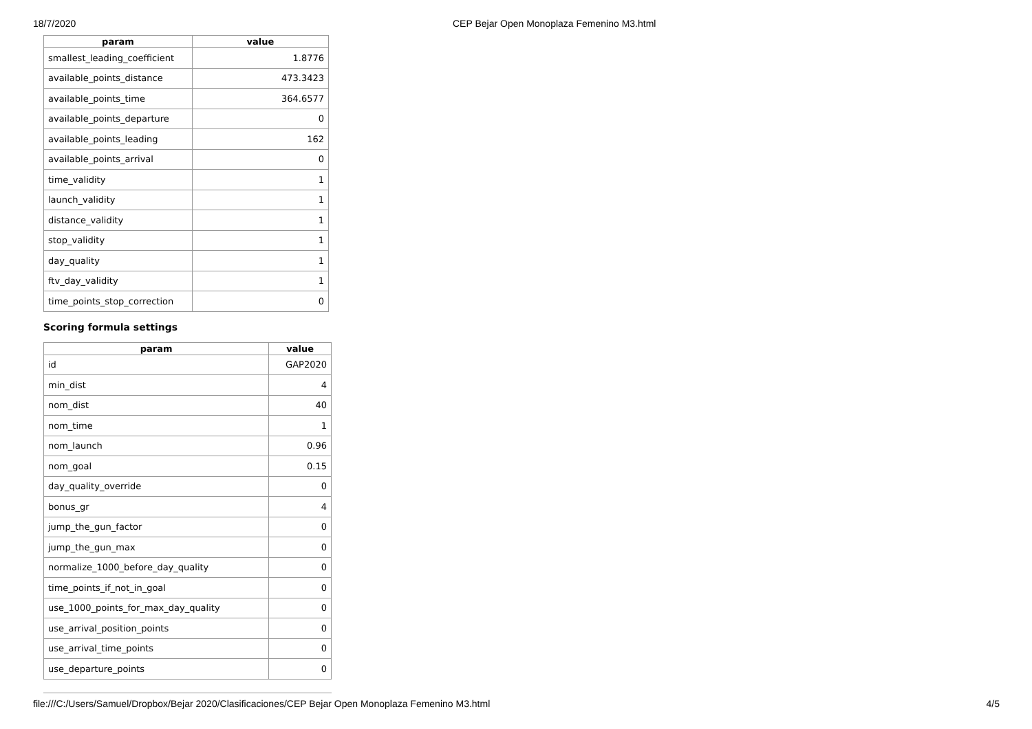18/7/2020 CEP Bejar Open Monoplaza Femenino M3.html
| param | value |
| --- | --- |
| smallest_leading_coefficient | 1.8776 |
| available_points_distance | 473.3423 |
| available_points_time | 364.6577 |
| available_points_departure | 0 |
| available_points_leading | 162 |
| available_points_arrival | 0 |
| time_validity | 1 |
| launch_validity | 1 |
| distance_validity | 1 |
| stop_validity | 1 |
| day_quality | 1 |
| ftv_day_validity | 1 |
| time_points_stop_correction | 0 |
Scoring formula settings
| param | value |
| --- | --- |
| id | GAP2020 |
| min_dist | 4 |
| nom_dist | 40 |
| nom_time | 1 |
| nom_launch | 0.96 |
| nom_goal | 0.15 |
| day_quality_override | 0 |
| bonus_gr | 4 |
| jump_the_gun_factor | 0 |
| jump_the_gun_max | 0 |
| normalize_1000_before_day_quality | 0 |
| time_points_if_not_in_goal | 0 |
| use_1000_points_for_max_day_quality | 0 |
| use_arrival_position_points | 0 |
| use_arrival_time_points | 0 |
| use_departure_points | 0 |
file:///C:/Users/Samuel/Dropbox/Bejar 2020/Clasificaciones/CEP Bejar Open Monoplaza Femenino M3.html 4/5